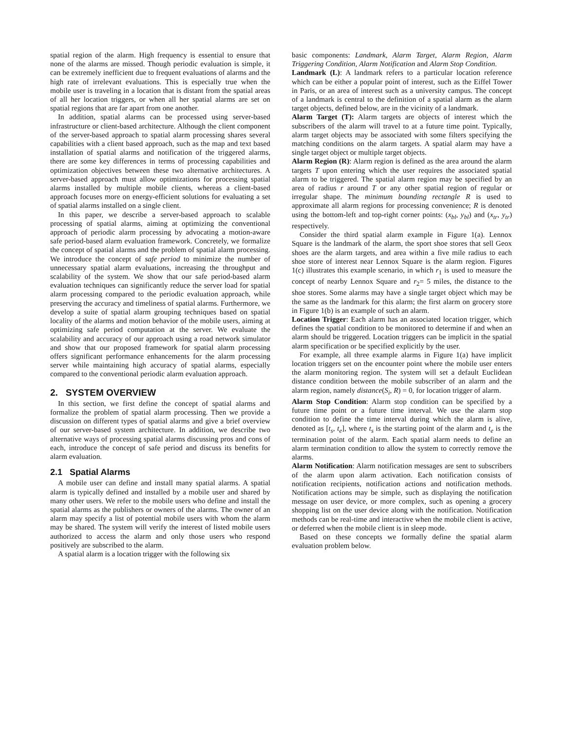spatial region of the alarm. High frequency is essential to ensure that none of the alarms are missed. Though periodic evaluation is simple, it can be extremely inefficient due to frequent evaluations of alarms and the high rate of irrelevant evaluations. This is especially true when the mobile user is traveling in a location that is distant from the spatial areas of all her location triggers, or when all her spatial alarms are set on spatial regions that are far apart from one another.
In addition, spatial alarms can be processed using server-based infrastructure or client-based architecture. Although the client component of the server-based approach to spatial alarm processing shares several capabilities with a client based approach, such as the map and text based installation of spatial alarms and notification of the triggered alarms, there are some key differences in terms of processing capabilities and optimization objectives between these two alternative architectures. A server-based approach must allow optimizations for processing spatial alarms installed by multiple mobile clients, whereas a client-based approach focuses more on energy-efficient solutions for evaluating a set of spatial alarms installed on a single client.
In this paper, we describe a server-based approach to scalable processing of spatial alarms, aiming at optimizing the conventional approach of periodic alarm processing by advocating a motion-aware safe period-based alarm evaluation framework. Concretely, we formalize the concept of spatial alarms and the problem of spatial alarm processing. We introduce the concept of safe period to minimize the number of unnecessary spatial alarm evaluations, increasing the throughput and scalability of the system. We show that our safe period-based alarm evaluation techniques can significantly reduce the server load for spatial alarm processing compared to the periodic evaluation approach, while preserving the accuracy and timeliness of spatial alarms. Furthermore, we develop a suite of spatial alarm grouping techniques based on spatial locality of the alarms and motion behavior of the mobile users, aiming at optimizing safe period computation at the server. We evaluate the scalability and accuracy of our approach using a road network simulator and show that our proposed framework for spatial alarm processing offers significant performance enhancements for the alarm processing server while maintaining high accuracy of spatial alarms, especially compared to the conventional periodic alarm evaluation approach.
2. SYSTEM OVERVIEW
In this section, we first define the concept of spatial alarms and formalize the problem of spatial alarm processing. Then we provide a discussion on different types of spatial alarms and give a brief overview of our server-based system architecture. In addition, we describe two alternative ways of processing spatial alarms discussing pros and cons of each, introduce the concept of safe period and discuss its benefits for alarm evaluation.
2.1 Spatial Alarms
A mobile user can define and install many spatial alarms. A spatial alarm is typically defined and installed by a mobile user and shared by many other users. We refer to the mobile users who define and install the spatial alarms as the publishers or owners of the alarms. The owner of an alarm may specify a list of potential mobile users with whom the alarm may be shared. The system will verify the interest of listed mobile users authorized to access the alarm and only those users who respond positively are subscribed to the alarm.
A spatial alarm is a location trigger with the following six
basic components: Landmark, Alarm Target, Alarm Region, Alarm Triggering Condition, Alarm Notification and Alarm Stop Condition.
Landmark (L): A landmark refers to a particular location reference which can be either a popular point of interest, such as the Eiffel Tower in Paris, or an area of interest such as a university campus. The concept of a landmark is central to the definition of a spatial alarm as the alarm target objects, defined below, are in the vicinity of a landmark.
Alarm Target (T): Alarm targets are objects of interest which the subscribers of the alarm will travel to at a future time point. Typically, alarm target objects may be associated with some filters specifying the matching conditions on the alarm targets. A spatial alarm may have a single target object or multiple target objects.
Alarm Region (R): Alarm region is defined as the area around the alarm targets T upon entering which the user requires the associated spatial alarm to be triggered. The spatial alarm region may be specified by an area of radius r around T or any other spatial region of regular or irregular shape. The minimum bounding rectangle R is used to approximate all alarm regions for processing convenience; R is denoted using the bottom-left and top-right corner points: (x<sub>bl</sub>, y<sub>bl</sub>) and (x<sub>tr</sub>, y<sub>tr</sub>) respectively.
Consider the third spatial alarm example in Figure 1(a). Lennox Square is the landmark of the alarm, the sport shoe stores that sell Geox shoes are the alarm targets, and area within a five mile radius to each shoe store of interest near Lennox Square is the alarm region. Figures 1(c) illustrates this example scenario, in which r<sub>1</sub> is used to measure the concept of nearby Lennox Square and r<sub>2</sub>= 5 miles, the distance to the shoe stores. Some alarms may have a single target object which may be the same as the landmark for this alarm; the first alarm on grocery store in Figure 1(b) is an example of such an alarm.
Location Trigger: Each alarm has an associated location trigger, which defines the spatial condition to be monitored to determine if and when an alarm should be triggered. Location triggers can be implicit in the spatial alarm specification or be specified explicitly by the user.
For example, all three example alarms in Figure 1(a) have implicit location triggers set on the encounter point where the mobile user enters the alarm monitoring region. The system will set a default Euclidean distance condition between the mobile subscriber of an alarm and the alarm region, namely distance(S<sub>i</sub>, R) = 0, for location trigger of alarm.
Alarm Stop Condition: Alarm stop condition can be specified by a future time point or a future time interval. We use the alarm stop condition to define the time interval during which the alarm is alive, denoted as [t<sub>s</sub>, t<sub>e</sub>], where t<sub>s</sub> is the starting point of the alarm and t<sub>e</sub> is the termination point of the alarm. Each spatial alarm needs to define an alarm termination condition to allow the system to correctly remove the alarms.
Alarm Notification: Alarm notification messages are sent to subscribers of the alarm upon alarm activation. Each notification consists of notification recipients, notification actions and notification methods. Notification actions may be simple, such as displaying the notification message on user device, or more complex, such as opening a grocery shopping list on the user device along with the notification. Notification methods can be real-time and interactive when the mobile client is active, or deferred when the mobile client is in sleep mode.
Based on these concepts we formally define the spatial alarm evaluation problem below.